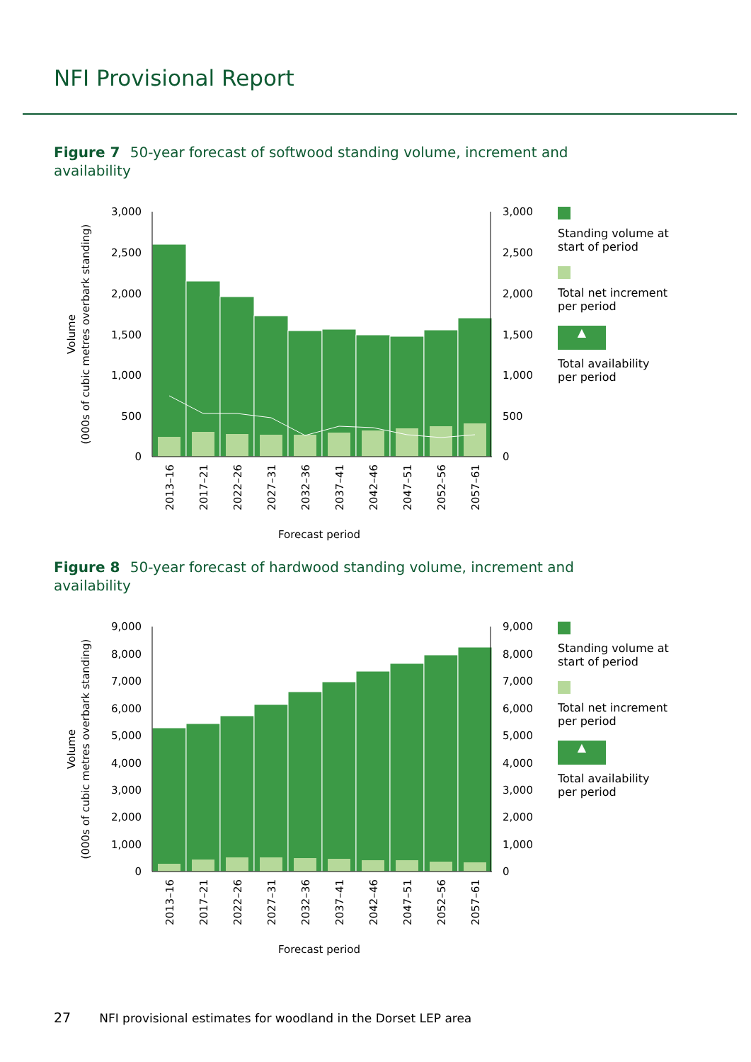NFI Provisional Report
Figure 7 50-year forecast of softwood standing volume, increment and availability
3,000
2,500
2,000
1,500
1,000
500
0
3,000
2,500
2,000
1,500
1,000
500
0
2013–16
2017–21
2022–26
2027–31
2032–36
2037–41
2042–46
2047–51
2052–56
2057–61
Forecast period
Volume
(000s of cubic metres overbark standing)
Standing volume at start of period
Total net increment per period
▲
Total availability per period
Figure 8 50-year forecast of hardwood standing volume, increment and availability
9,000
8,000
7,000
6,000
5,000
4,000
3,000
2,000
1,000
0
9,000
8,000
7,000
6,000
5,000
4,000
3,000
2,000
1,000
0
2013–16
2017–21
2022–26
2027–31
2032–36
2037–41
2042–46
2047–51
2052–56
2057–61
Forecast period
Volume
(000s of cubic metres overbark standing)
Standing volume at start of period
Total net increment per period
▲
Total availability per period
27 NFI provisional estimates for woodland in the Dorset LEP area